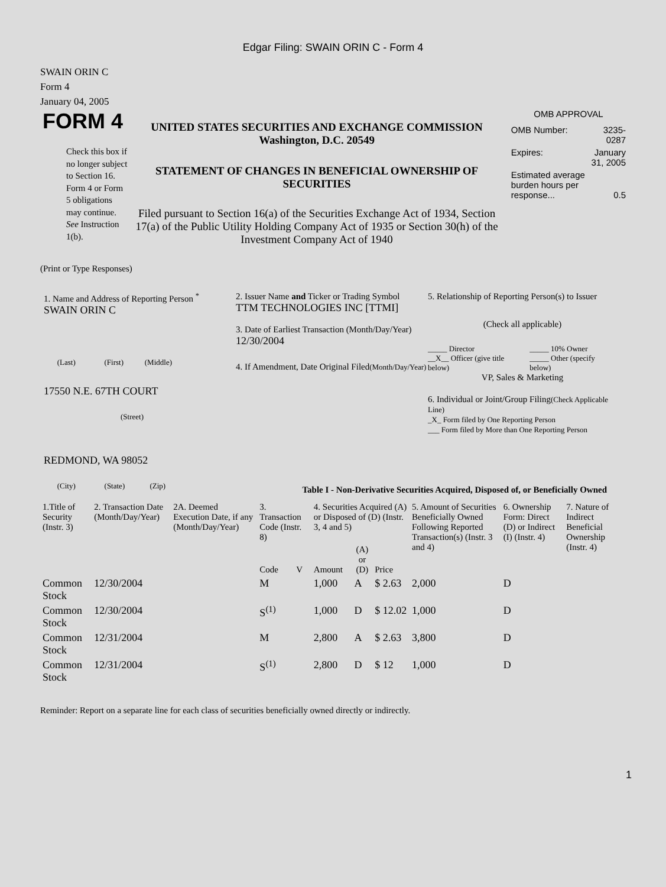Edgar Filing: SWAIN ORIN C - Form 4
SWAIN ORIN C
Form 4
January 04, 2005
FORM 4
Check this box if no longer subject to Section 16. Form 4 or Form 5 obligations may continue. See Instruction 1(b).
UNITED STATES SECURITIES AND EXCHANGE COMMISSION
Washington, D.C. 20549
STATEMENT OF CHANGES IN BENEFICIAL OWNERSHIP OF SECURITIES
Filed pursuant to Section 16(a) of the Securities Exchange Act of 1934, Section 17(a) of the Public Utility Holding Company Act of 1935 or Section 30(h) of the Investment Company Act of 1940
OMB APPROVAL
| OMB Number: | 3235-0287 |
| Expires: | January 31, 2005 |
| Estimated average burden hours per response... | 0.5 |
(Print or Type Responses)
1. Name and Address of Reporting Person <sup>*</sup>
SWAIN ORIN C
(Last) (First) (Middle)
17550 N.E. 67TH COURT
(Street)
REDMOND, WA 98052
(City) (State) (Zip)
2. Issuer Name and Ticker or Trading Symbol
TTM TECHNOLOGIES INC [TTMI]
3. Date of Earliest Transaction (Month/Day/Year)
12/30/2004
4. If Amendment, Date Original Filed(Month/Day/Year)
5. Relationship of Reporting Person(s) to Issuer
(Check all applicable)
| _____ Director __X__ Officer (give title below) | _____ 10% Owner _____ Other (specify below) |
VP, Sales & Marketing
6. Individual or Joint/Group Filing(Check Applicable Line)
_X_ Form filed by One Reporting Person
___ Form filed by More than One Reporting Person
Table I - Non-Derivative Securities Acquired, Disposed of, or Beneficially Owned
| 1.Title of Security (Instr. 3) | 2. Transaction Date (Month/Day/Year) | 2A. Deemed Execution Date, if any (Month/Day/Year) | 3. Transaction Code (Instr. 8) | | 4. Securities Acquired (A) or Disposed of (D) (Instr. 3, 4 and 5) | | | 5. Amount of Securities Beneficially Owned Following Reported Transaction(s) (Instr. 3 and 4) | 6. Ownership Form: Direct (D) or Indirect (I) (Instr. 4) | 7. Nature of Indirect Beneficial Ownership (Instr. 4) |
| --- | --- | --- | --- | --- | --- | --- | --- | --- | --- | --- |
| | | | Code | V | Amount | (A) or (D) | Price | | | |
| Common Stock | 12/30/2004 | | M | | 1,000 | A | $ 2.63 | 2,000 | D | |
| Common Stock | 12/30/2004 | | S<sup>(1)</sup> | | 1,000 | D | $ 12.02 | 1,000 | D | |
| Common Stock | 12/31/2004 | | M | | 2,800 | A | $ 2.63 | 3,800 | D | |
| Common Stock | 12/31/2004 | | S<sup>(1)</sup> | | 2,800 | D | $ 12 | 1,000 | D | |
Reminder: Report on a separate line for each class of securities beneficially owned directly or indirectly.
1